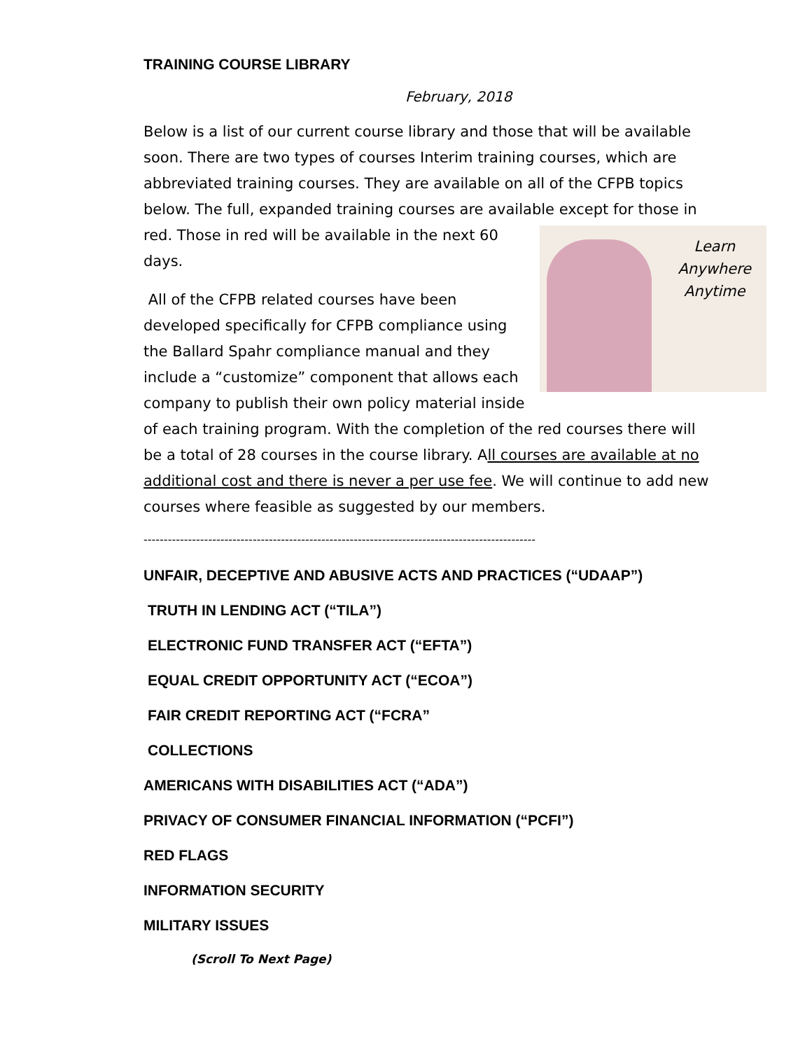TRAINING COURSE LIBRARY
February, 2018
Below is a list of our current course library and those that will be available soon. There are two types of courses Interim training courses, which are abbreviated training courses. They are available on all of the CFPB topics below. The full, expanded training courses are available except for those in Learn
Anywhere
Anytime red. Those in red will be available in the next 60 days.
All of the CFPB related courses have been developed specifically for CFPB compliance using the Ballard Spahr compliance manual and they include a “customize” component that allows each company to publish their own policy material inside of each training program. With the completion of the red courses there will be a total of 28 courses in the course library. All courses are available at no additional cost and there is never a per use fee. We will continue to add new courses where feasible as suggested by our members.
-------------------------------------------------------------------------------------------------
UNFAIR, DECEPTIVE AND ABUSIVE ACTS AND PRACTICES (“UDAAP”)
TRUTH IN LENDING ACT (“TILA”)
ELECTRONIC FUND TRANSFER ACT (“EFTA”)
EQUAL CREDIT OPPORTUNITY ACT (“ECOA”)
FAIR CREDIT REPORTING ACT (“FCRA”
COLLECTIONS
AMERICANS WITH DISABILITIES ACT (“ADA”)
PRIVACY OF CONSUMER FINANCIAL INFORMATION (“PCFI”)
RED FLAGS
INFORMATION SECURITY
MILITARY ISSUES
(Scroll To Next Page)